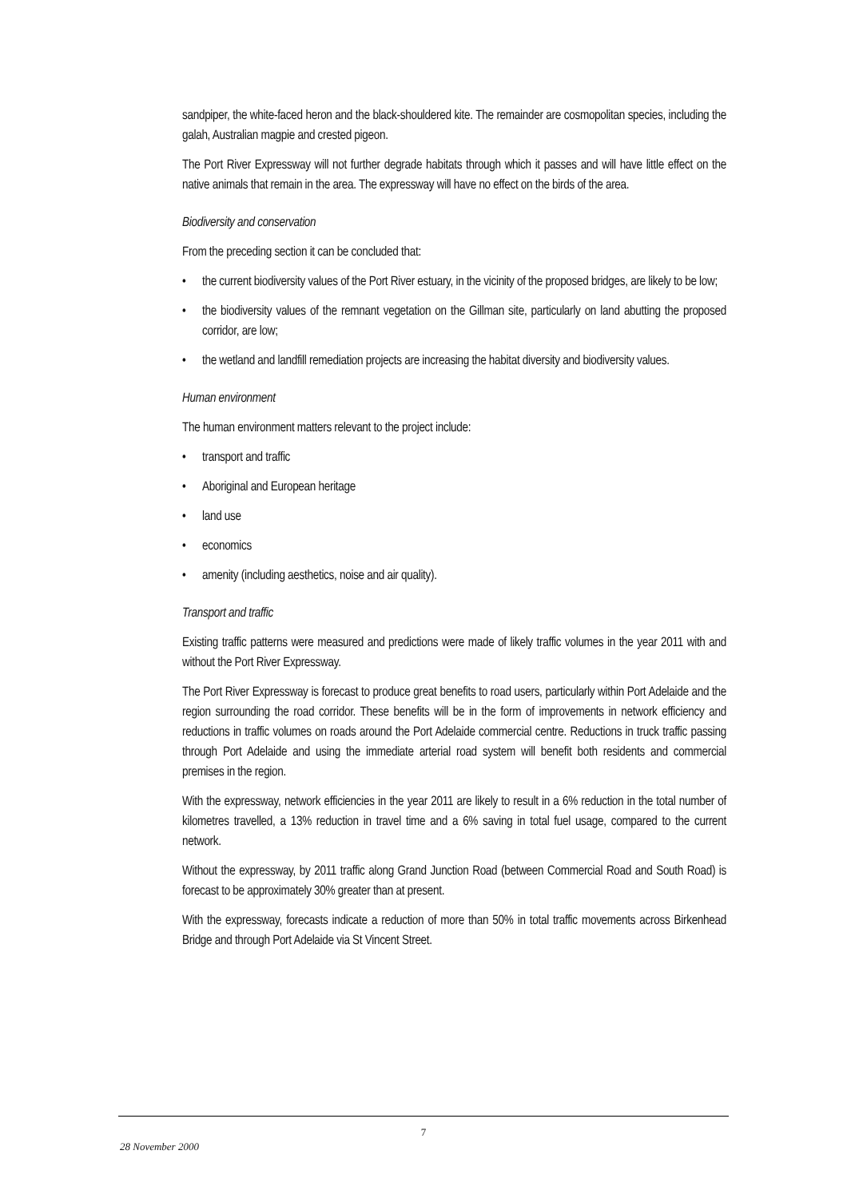sandpiper, the white-faced heron and the black-shouldered kite. The remainder are cosmopolitan species, including the galah, Australian magpie and crested pigeon.
The Port River Expressway will not further degrade habitats through which it passes and will have little effect on the native animals that remain in the area. The expressway will have no effect on the birds of the area.
Biodiversity and conservation
From the preceding section it can be concluded that:
• the current biodiversity values of the Port River estuary, in the vicinity of the proposed bridges, are likely to be low;
• the biodiversity values of the remnant vegetation on the Gillman site, particularly on land abutting the proposed corridor, are low;
• the wetland and landfill remediation projects are increasing the habitat diversity and biodiversity values.
Human environment
The human environment matters relevant to the project include:
• transport and traffic
• Aboriginal and European heritage
• land use
• economics
• amenity (including aesthetics, noise and air quality).
Transport and traffic
Existing traffic patterns were measured and predictions were made of likely traffic volumes in the year 2011 with and without the Port River Expressway.
The Port River Expressway is forecast to produce great benefits to road users, particularly within Port Adelaide and the region surrounding the road corridor. These benefits will be in the form of improvements in network efficiency and reductions in traffic volumes on roads around the Port Adelaide commercial centre. Reductions in truck traffic passing through Port Adelaide and using the immediate arterial road system will benefit both residents and commercial premises in the region.
With the expressway, network efficiencies in the year 2011 are likely to result in a 6% reduction in the total number of kilometres travelled, a 13% reduction in travel time and a 6% saving in total fuel usage, compared to the current network.
Without the expressway, by 2011 traffic along Grand Junction Road (between Commercial Road and South Road) is forecast to be approximately 30% greater than at present.
With the expressway, forecasts indicate a reduction of more than 50% in total traffic movements across Birkenhead Bridge and through Port Adelaide via St Vincent Street.
7
28 November 2000